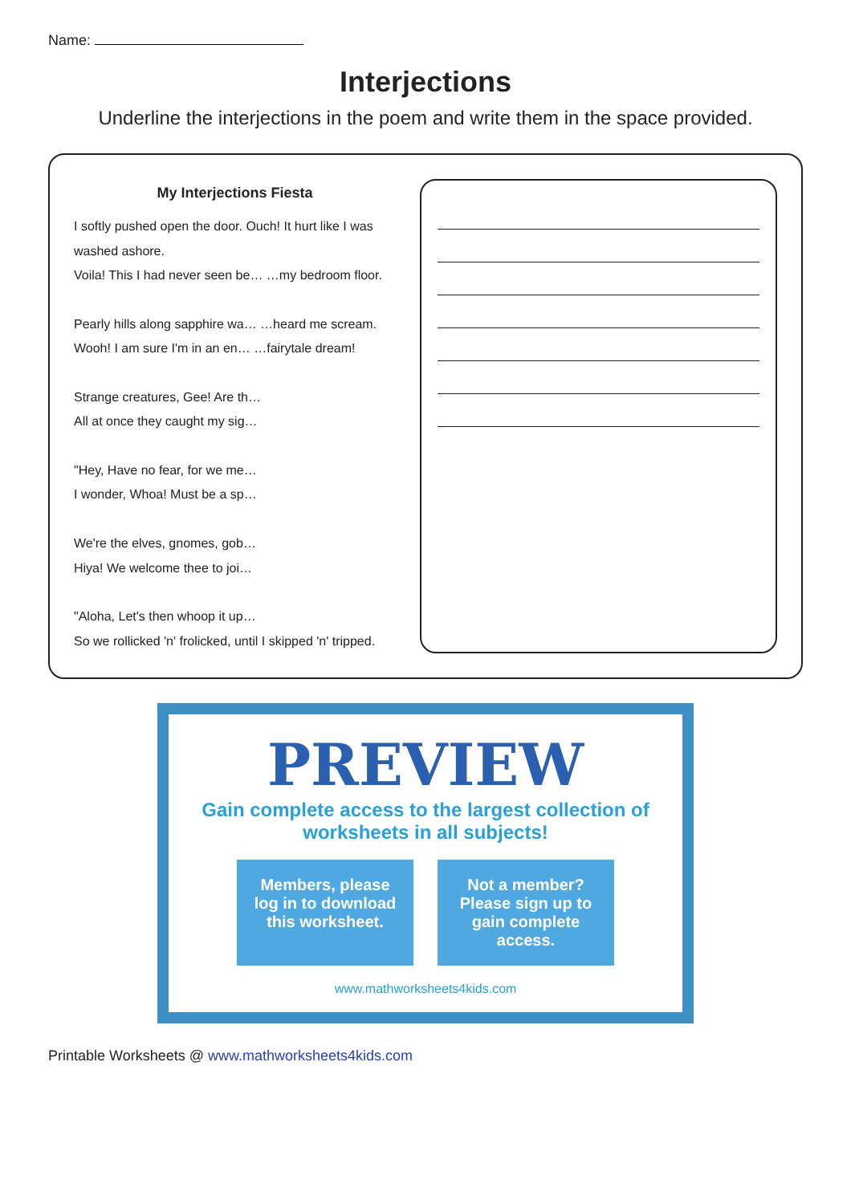Name:
Interjections
Underline the interjections in the poem and write them in the space provided.
My Interjections Fiesta
I softly pushed open the door. Ouch! It hurt like I was washed ashore.
Voila! This I had never seen be… …my bedroom floor.
Pearly hills along sapphire wa… …heard me scream.
Wooh! I am sure I'm in an en… …fairytale dream!
Strange creatures, Gee! Are th…
All at once they caught my sig…
"Hey, Have no fear, for we me…
I wonder, Whoa! Must be a sp…
We're the elves, gnomes, gob…
Hiya! We welcome thee to joi…
"Aloha, Let's then whoop it up…
So we rollicked 'n' frolicked, until I skipped 'n' tripped.
PREVIEW
Gain complete access to the largest collection of worksheets in all subjects!
Members, please log in to download this worksheet.
Not a member? Please sign up to gain complete access.
www.mathworksheets4kids.com
Printable Worksheets @ www.mathworksheets4kids.com